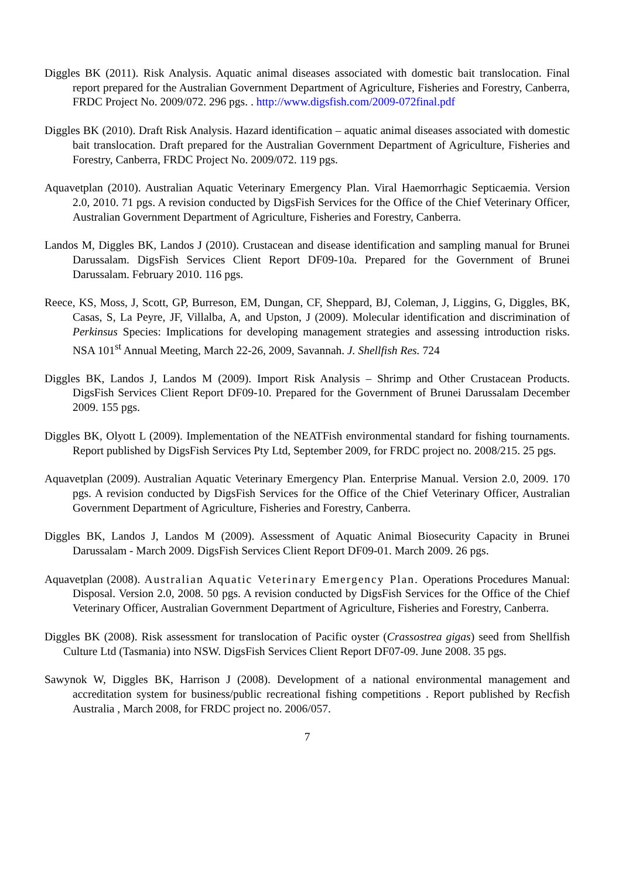Diggles BK (2011). Risk Analysis. Aquatic animal diseases associated with domestic bait translocation. Final report prepared for the Australian Government Department of Agriculture, Fisheries and Forestry, Canberra, FRDC Project No. 2009/072. 296 pgs. . http://www.digsfish.com/2009-072final.pdf
Diggles BK (2010). Draft Risk Analysis. Hazard identification – aquatic animal diseases associated with domestic bait translocation. Draft prepared for the Australian Government Department of Agriculture, Fisheries and Forestry, Canberra, FRDC Project No. 2009/072. 119 pgs.
Aquavetplan (2010). Australian Aquatic Veterinary Emergency Plan. Viral Haemorrhagic Septicaemia. Version 2.0, 2010. 71 pgs. A revision conducted by DigsFish Services for the Office of the Chief Veterinary Officer, Australian Government Department of Agriculture, Fisheries and Forestry, Canberra.
Landos M, Diggles BK, Landos J (2010). Crustacean and disease identification and sampling manual for Brunei Darussalam. DigsFish Services Client Report DF09-10a. Prepared for the Government of Brunei Darussalam. February 2010. 116 pgs.
Reece, KS, Moss, J, Scott, GP, Burreson, EM, Dungan, CF, Sheppard, BJ, Coleman, J, Liggins, G, Diggles, BK, Casas, S, La Peyre, JF, Villalba, A, and Upston, J (2009). Molecular identification and discrimination of Perkinsus Species: Implications for developing management strategies and assessing introduction risks. NSA 101<sup>st</sup> Annual Meeting, March 22-26, 2009, Savannah. J. Shellfish Res. 724
Diggles BK, Landos J, Landos M (2009). Import Risk Analysis – Shrimp and Other Crustacean Products. DigsFish Services Client Report DF09-10. Prepared for the Government of Brunei Darussalam December 2009. 155 pgs.
Diggles BK, Olyott L (2009). Implementation of the NEATFish environmental standard for fishing tournaments. Report published by DigsFish Services Pty Ltd, September 2009, for FRDC project no. 2008/215. 25 pgs.
Aquavetplan (2009). Australian Aquatic Veterinary Emergency Plan. Enterprise Manual. Version 2.0, 2009. 170 pgs. A revision conducted by DigsFish Services for the Office of the Chief Veterinary Officer, Australian Government Department of Agriculture, Fisheries and Forestry, Canberra.
Diggles BK, Landos J, Landos M (2009). Assessment of Aquatic Animal Biosecurity Capacity in Brunei Darussalam - March 2009. DigsFish Services Client Report DF09-01. March 2009. 26 pgs.
Aquavetplan (2008). Australian Aquatic Veterinary Emergency Plan. Operations Procedures Manual: Disposal. Version 2.0, 2008. 50 pgs. A revision conducted by DigsFish Services for the Office of the Chief Veterinary Officer, Australian Government Department of Agriculture, Fisheries and Forestry, Canberra.
Diggles BK (2008). Risk assessment for translocation of Pacific oyster (Crassostrea gigas) seed from Shellfish Culture Ltd (Tasmania) into NSW. DigsFish Services Client Report DF07-09. June 2008. 35 pgs.
Sawynok W, Diggles BK, Harrison J (2008). Development of a national environmental management and accreditation system for business/public recreational fishing competitions . Report published by Recfish Australia , March 2008, for FRDC project no. 2006/057.
7